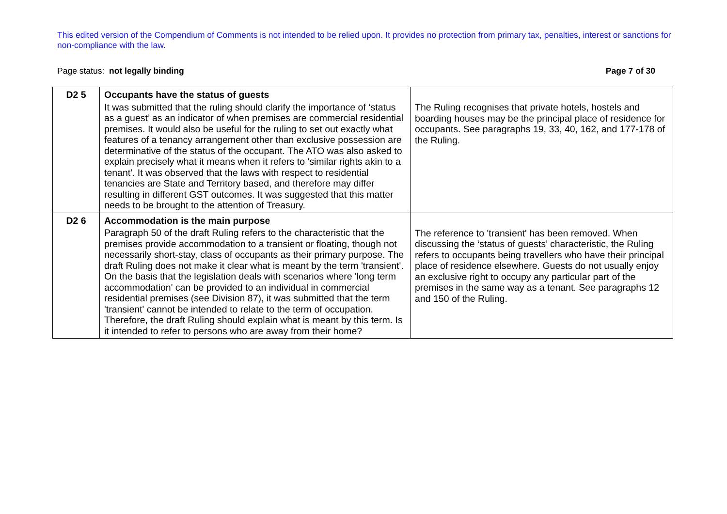This edited version of the Compendium of Comments is not intended to be relied upon. It provides no protection from primary tax, penalties, interest or sanctions for non-compliance with the law.
Page status: not legally binding Page 7 of 30
| D2 5 | Occupants have the status of guests It was submitted that the ruling should clarify the importance of ‘status as a guest’ as an indicator of when premises are commercial residential premises. It would also be useful for the ruling to set out exactly what features of a tenancy arrangement other than exclusive possession are determinative of the status of the occupant. The ATO was also asked to explain precisely what it means when it refers to 'similar rights akin to a tenant'. It was observed that the laws with respect to residential tenancies are State and Territory based, and therefore may differ resulting in different GST outcomes. It was suggested that this matter needs to be brought to the attention of Treasury. | The Ruling recognises that private hotels, hostels and boarding houses may be the principal place of residence for occupants. See paragraphs 19, 33, 40, 162, and 177-178 of the Ruling. |
| D2 6 | Accommodation is the main purpose Paragraph 50 of the draft Ruling refers to the characteristic that the premises provide accommodation to a transient or floating, though not necessarily short-stay, class of occupants as their primary purpose. The draft Ruling does not make it clear what is meant by the term 'transient'. On the basis that the legislation deals with scenarios where 'long term accommodation' can be provided to an individual in commercial residential premises (see Division 87), it was submitted that the term 'transient' cannot be intended to relate to the term of occupation. Therefore, the draft Ruling should explain what is meant by this term. Is it intended to refer to persons who are away from their home? | The reference to 'transient' has been removed. When discussing the ‘status of guests’ characteristic, the Ruling refers to occupants being travellers who have their principal place of residence elsewhere. Guests do not usually enjoy an exclusive right to occupy any particular part of the premises in the same way as a tenant. See paragraphs 12 and 150 of the Ruling. |